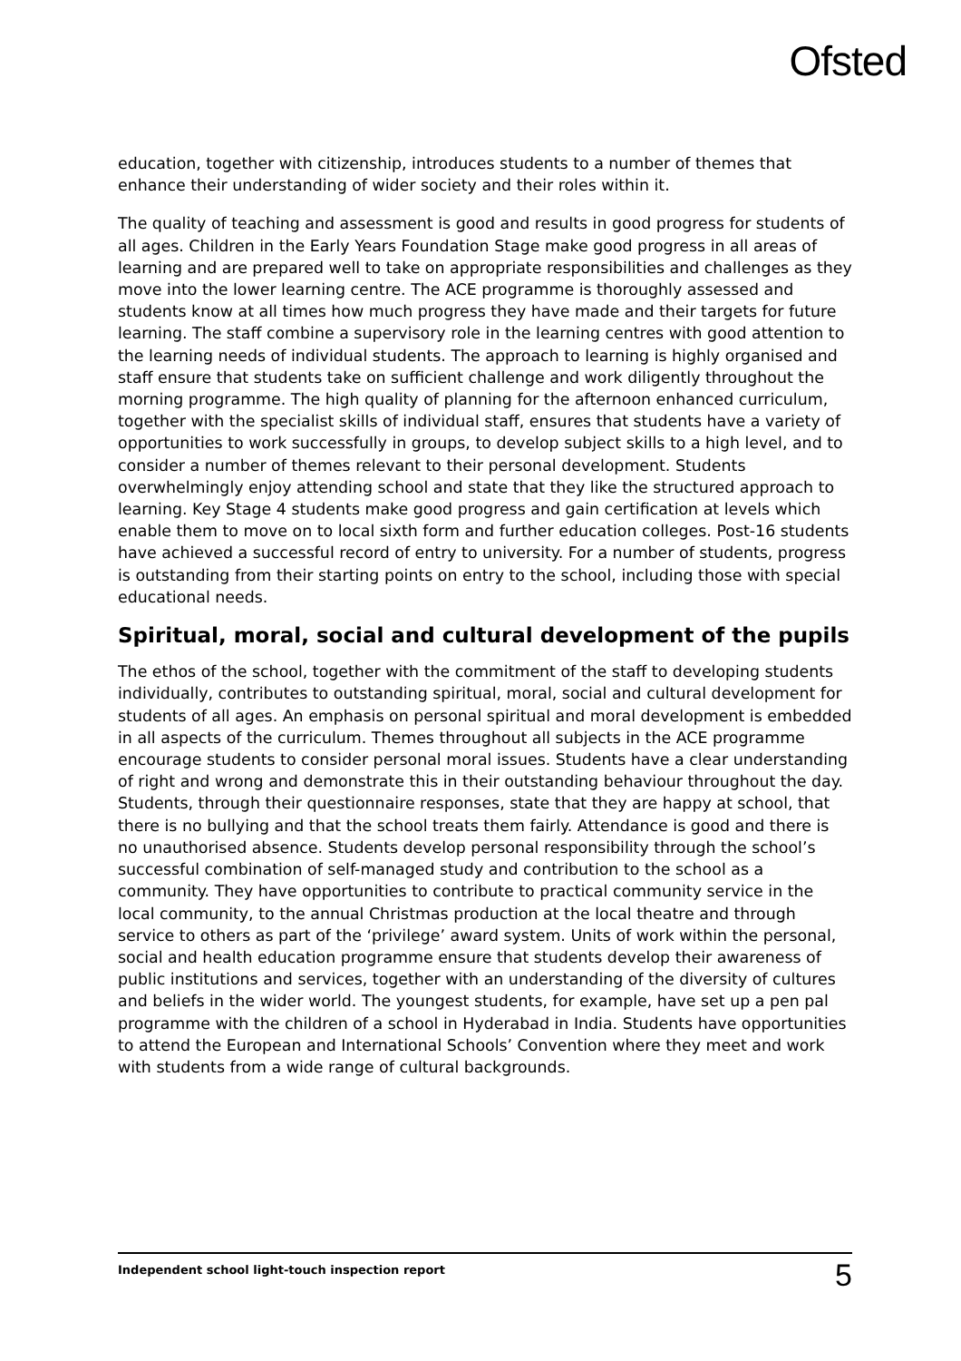Ofsted
education, together with citizenship, introduces students to a number of themes that enhance their understanding of wider society and their roles within it.
The quality of teaching and assessment is good and results in good progress for students of all ages. Children in the Early Years Foundation Stage make good progress in all areas of learning and are prepared well to take on appropriate responsibilities and challenges as they move into the lower learning centre. The ACE programme is thoroughly assessed and students know at all times how much progress they have made and their targets for future learning. The staff combine a supervisory role in the learning centres with good attention to the learning needs of individual students. The approach to learning is highly organised and staff ensure that students take on sufficient challenge and work diligently throughout the morning programme. The high quality of planning for the afternoon enhanced curriculum, together with the specialist skills of individual staff, ensures that students have a variety of opportunities to work successfully in groups, to develop subject skills to a high level, and to consider a number of themes relevant to their personal development. Students overwhelmingly enjoy attending school and state that they like the structured approach to learning. Key Stage 4 students make good progress and gain certification at levels which enable them to move on to local sixth form and further education colleges. Post-16 students have achieved a successful record of entry to university. For a number of students, progress is outstanding from their starting points on entry to the school, including those with special educational needs.
Spiritual, moral, social and cultural development of the pupils
The ethos of the school, together with the commitment of the staff to developing students individually, contributes to outstanding spiritual, moral, social and cultural development for students of all ages. An emphasis on personal spiritual and moral development is embedded in all aspects of the curriculum. Themes throughout all subjects in the ACE programme encourage students to consider personal moral issues. Students have a clear understanding of right and wrong and demonstrate this in their outstanding behaviour throughout the day. Students, through their questionnaire responses, state that they are happy at school, that there is no bullying and that the school treats them fairly. Attendance is good and there is no unauthorised absence. Students develop personal responsibility through the school’s successful combination of self-managed study and contribution to the school as a community. They have opportunities to contribute to practical community service in the local community, to the annual Christmas production at the local theatre and through service to others as part of the ‘privilege’ award system. Units of work within the personal, social and health education programme ensure that students develop their awareness of public institutions and services, together with an understanding of the diversity of cultures and beliefs in the wider world. The youngest students, for example, have set up a pen pal programme with the children of a school in Hyderabad in India. Students have opportunities to attend the European and International Schools’ Convention where they meet and work with students from a wide range of cultural backgrounds.
Independent school light-touch inspection report 5